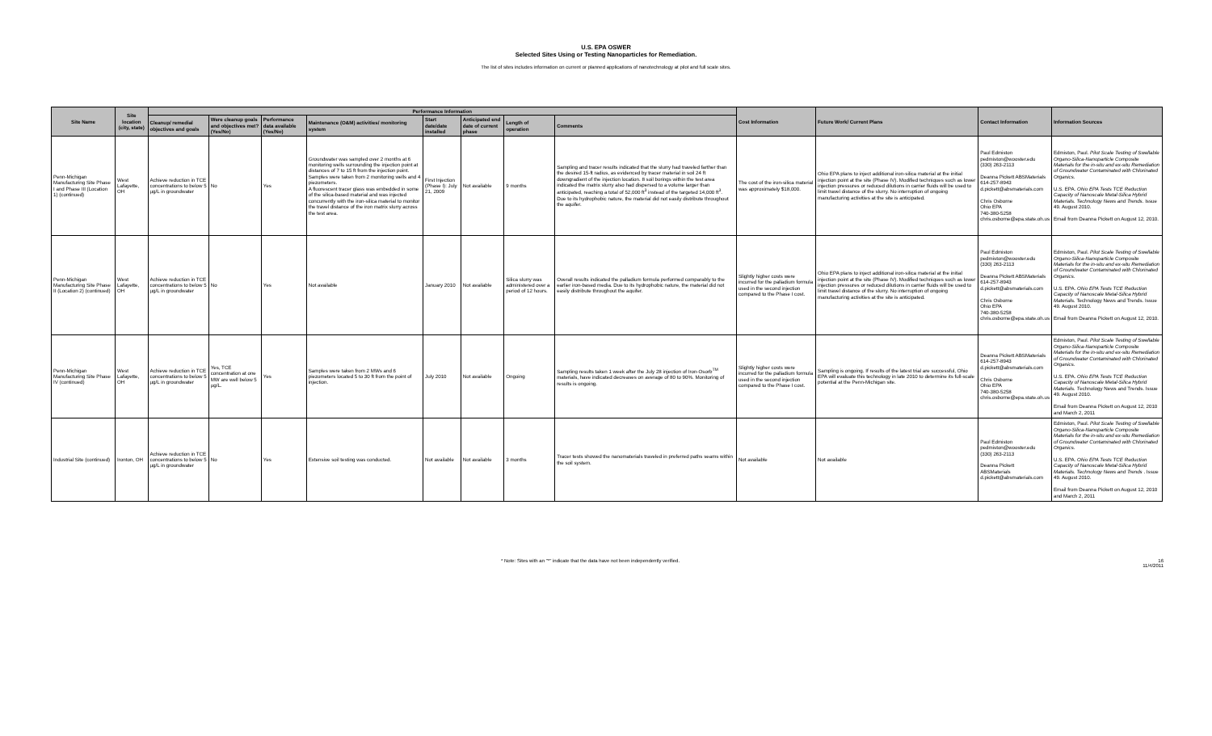U.S. EPA OSWER
Selected Sites Using or Testing Nanoparticles for Remediation.
The list of sites includes information on current or planned applications of nanotechnology at pilot and full scale sites.
| Site Name | Site location (city, state) | Performance Information | | | | | | | | Cost Information | Future Work/ Current Plans | Contact Information | Information Sources |
| --- | --- | --- | --- | --- | --- | --- | --- | --- | --- | --- | --- | --- | --- |
| | | Cleanup/ remedial objectives and goals | Were cleanup goals and objectives met? (Yes/No) | Performance data available (Yes/No) | Maintenance (O&M) activities/ monitoring system | Start date/date installed | Anticipated end date of current phase | Length of operation | Comments | | | | |
| Penn-Michigan Manufacturing Site Phase I and Phase III (Location 1) (continued) | West Lafayette, OH | Achieve reduction in TCE concentrations to below 5 µg/L in groundwater | No | Yes | Groundwater was sampled over 2 months at 6 monitoring wells surrounding the injection point at distances of 7 to 15 ft from the injection point. Samples were taken from 2 monitoring wells and 4 piezometers. A fluorescent tracer glass was embedded in some of the silica-based material and was injected concurrently with the iron-silica material to monitor the travel distance of the iron matrix slurry across the test area. | First Injection (Phase I): July 21, 2009 | Not available | 9 months | Sampling and tracer results indicated that the slurry had traveled farther than the desired 15-ft radius, as evidenced by tracer material in soil 24 ft downgradient of the injection location. 8 soil borings within the test area indicated the matrix slurry also had dispersed to a volume larger than anticipated, reaching a total of 52,000 ft<sup>3</sup> instead of the targeted 14,000 ft<sup>3</sup>. Due to its hydrophobic nature, the material did not easily distribute throughout the aquifer. | The cost of the iron-silica material was approximately $18,000. | Ohio EPA plans to inject additional iron-silica material at the initial injection point at the site (Phase IV). Modified techniques such as lower injection pressures or reduced dilutions in carrier fluids will be used to limit travel distance of the slurry. No interruption of ongoing manufacturing activities at the site is anticipated. | Paul Edmiston pedmiston@wooster.edu (330) 263-2113 Deanna Pickett ABSMaterials 614-257-8943 d.pickett@absmaterials.com Chris Osborne Ohio EPA 740-380-5258 chris.osborne@epa.state.oh.us | Edmiston, Paul. Pilot Scale Testing of Swellable Organo-Silica-Nanoparticle Composite Materials for the in-situ and ex-situ Remediation of Groundwater Contaminated with Chlorinated Organics . U.S. EPA. Ohio EPA Tests TCE Reduction Capacity of Nanoscale Metal-Silica Hybrid Materials. Technology News and Trends. Issue 49. August 2010. Email from Deanna Pickett on August 12, 2010. |
| Penn-Michigan Manufacturing Site Phase II (Location 2) (continued) | West Lafayette, OH | Achieve reduction in TCE concentrations to below 5 µg/L in groundwater | No | Yes | Not available | January 2010 | Not available | Silica slurry was administered over a period of 12 hours. | Overall results indicated the palladium formula performed comparably to the earlier iron-based media. Due to its hydrophobic nature, the material did not easily distribute throughout the aquifer. | Slightly higher costs were incurred for the palladium formula used in the second injection compared to the Phase I cost. | Ohio EPA plans to inject additional iron-silica material at the initial injection point at the site (Phase IV). Modified techniques such as lower injection pressures or reduced dilutions in carrier fluids will be used to limit travel distance of the slurry. No interruption of ongoing manufacturing activities at the site is anticipated. | Paul Edmiston pedmiston@wooster.edu (330) 263-2113 Deanna Pickett ABSMaterials 614-257-8943 d.pickett@absmaterials.com Chris Osborne Ohio EPA 740-380-5258 chris.osborne@epa.state.oh.us | Edmiston, Paul. Pilot Scale Testing of Swellable Organo-Silica-Nanoparticle Composite Materials for the in-situ and ex-situ Remediation of Groundwater Contaminated with Chlorinated Organics. U.S. EPA. Ohio EPA Tests TCE Reduction Capacity of Nanoscale Metal-Silica Hybrid Materials. Technology News and Trends. Issue 49. August 2010. Email from Deanna Pickett on August 12, 2010. |
| Penn-Michigan Manufacturing Site Phase IV (continued) | West Lafayette, OH | Achieve reduction in TCE concentrations to below 5 µg/L in groundwater | Yes, TCE concentration at one MW are well below 5 µg/L. | Yes | Samples were taken from 2 MWs and 6 piezometers located 5 to 30 ft from the point of injection. | July 2010 | Not available | Ongoing | Sampling results taken 1 week after the July 28 injection of Iron-Osorb<sup>TM</sup> materials, have indicated decreases on average of 80 to 90%. Monitoring of results is ongoing. | Slightly higher costs were incurred for the palladium formula used in the second injection compared to the Phase I cost. | Sampling is ongoing. If results of the latest trial are successful, Ohio EPA will evaluate this technology in late 2010 to determine its full-scale potential at the Penn-Michigan site. | Deanna Pickett ABSMaterials 614-257-8943 d.pickett@absmaterials.com Chris Osborne Ohio EPA 740-380-5258 chris.osborne@epa.state.oh.us | Edmiston, Paul. Pilot Scale Testing of Swellable Organo-Silica-Nanoparticle Composite Materials for the in-situ and ex-situ Remediation of Groundwater Contaminated with Chlorinated Organics. U.S. EPA. Ohio EPA Tests TCE Reduction Capacity of Nanoscale Metal-Silica Hybrid Materials. T echnology News and Trends. Issue 49. August 2010. Email from Deanna Pickett on August 12, 2010 and March 2, 2011 |
| Industrial Site (continued) | Ironton, OH | Achieve reduction in TCE concentrations to below 5 µg/L in groundwater | No | Yes | Extensive soil testing was conducted. | Not available | Not available | 3 months | Tracer tests showed the nanomaterials traveled in preferred paths seams within the soil system. | Not available | Not available | Paul Edmiston pedmiston@wooster.edu (330) 263-2113 Deanna Pickett ABSMaterials d.pickett@absmaterials.com | Edmiston, Paul. Pilot Scale Testing of Swellable Organo-Silica-Nanoparticle Composite Materials for the in-situ and ex-situ Remediation of Groundwater Contaminated with Chlorinated Organics. U.S. EPA. Ohio EPA Tests TCE Reduction Capacity of Nanoscale Metal-Silica Hybrid Materials. Technology News and Trends . Issue 49. August 2010. Email from Deanna Pickett on August 12, 2010 and March 2, 2011 |
* Note: Sites with an "*" indicate that the data have not been independently verified. 16
11/4/2011